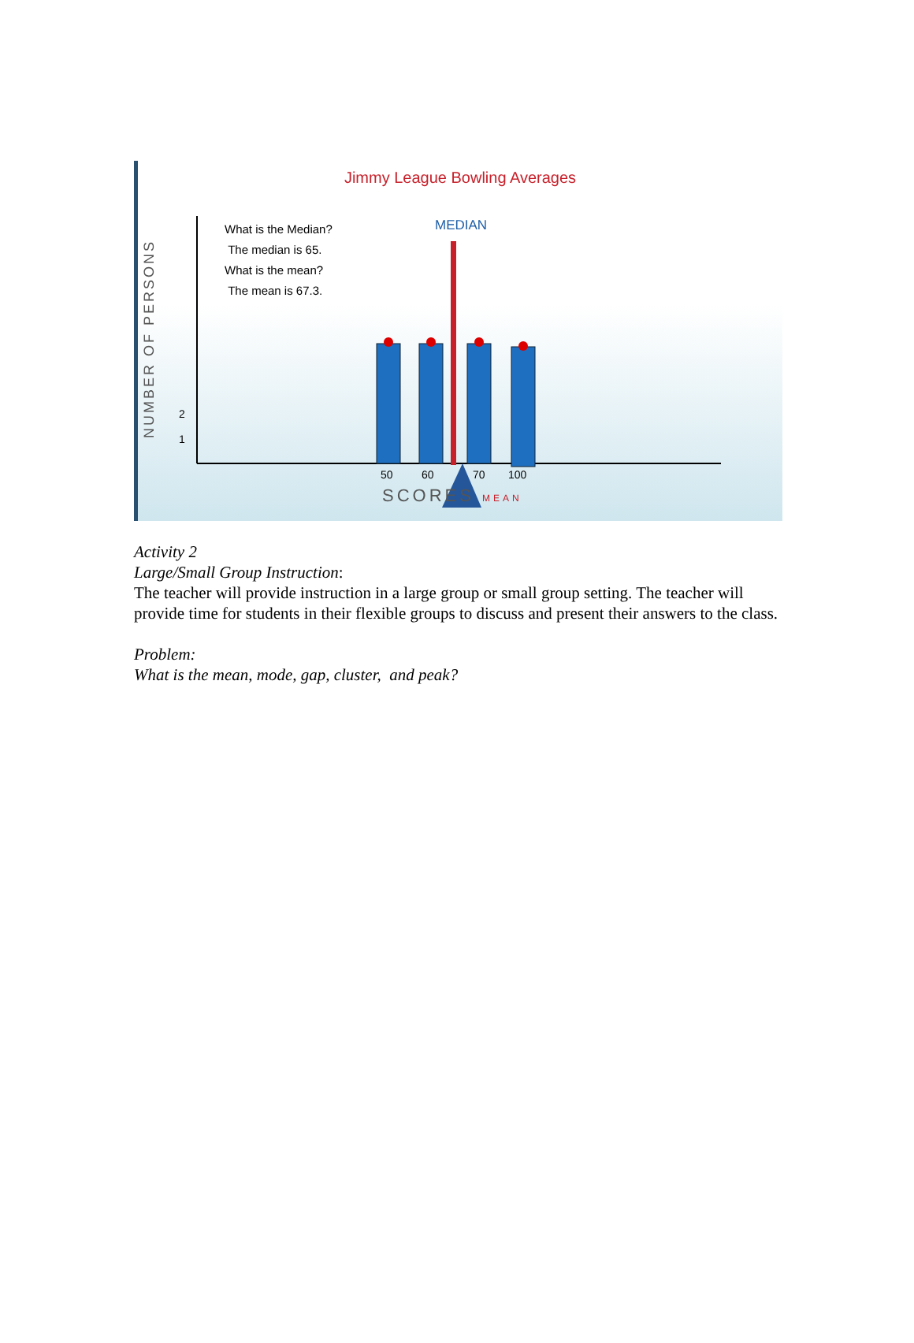Jimmy League Bowling Averages
NUMBER OF PERSONS
What is the Median?
The median is 65.
What is the mean?
The mean is 67.3.
MEDIAN
2
1
50 60 70 100
SCORES MEAN
Activity 2
Large/Small Group Instruction:
The teacher will provide instruction in a large group or small group setting. The teacher will provide time for students in their flexible groups to discuss and present their answers to the class.
Problem:
What is the mean, mode, gap, cluster, and peak?